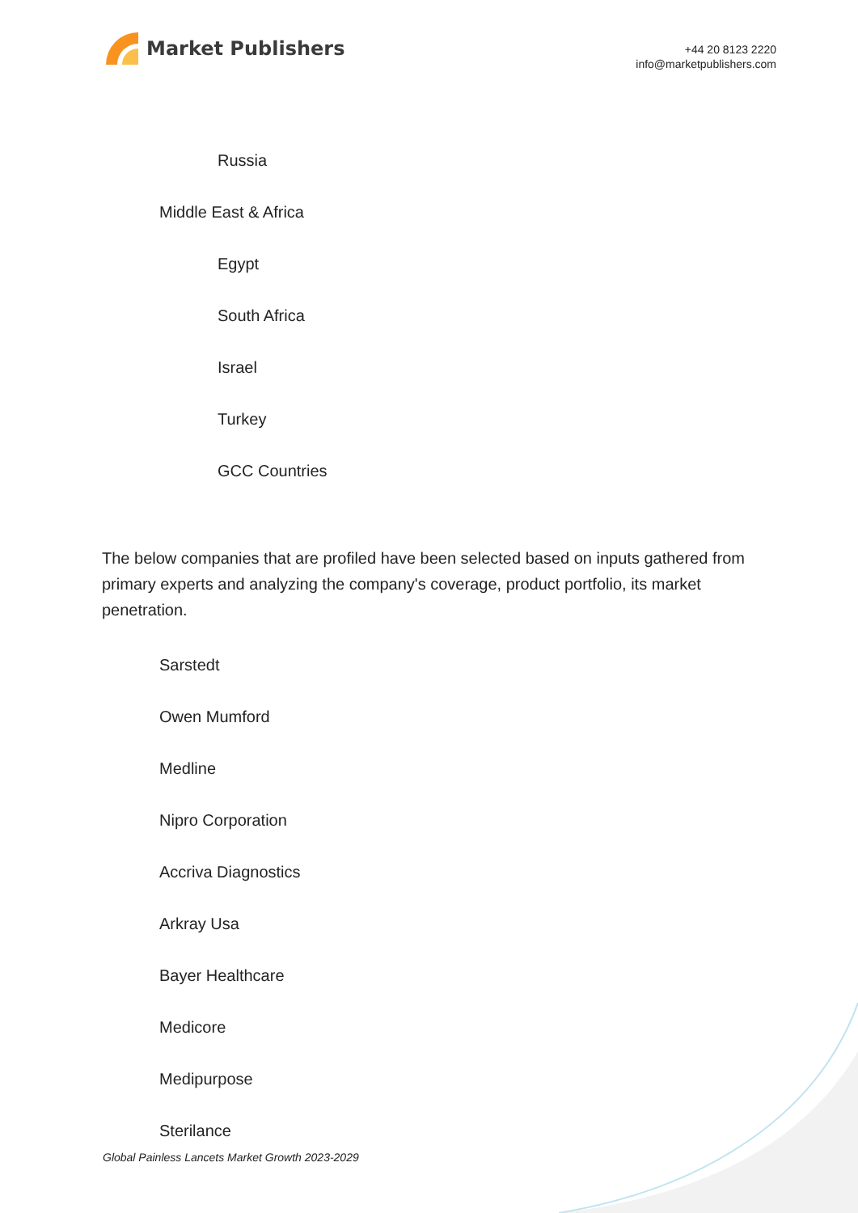Market Publishers
+44 20 8123 2220
info@marketpublishers.com
Russia
Middle East & Africa
Egypt
South Africa
Israel
Turkey
GCC Countries
The below companies that are profiled have been selected based on inputs gathered from primary experts and analyzing the company's coverage, product portfolio, its market penetration.
Sarstedt
Owen Mumford
Medline
Nipro Corporation
Accriva Diagnostics
Arkray Usa
Bayer Healthcare
Medicore
Medipurpose
Sterilance
Global Painless Lancets Market Growth 2023-2029